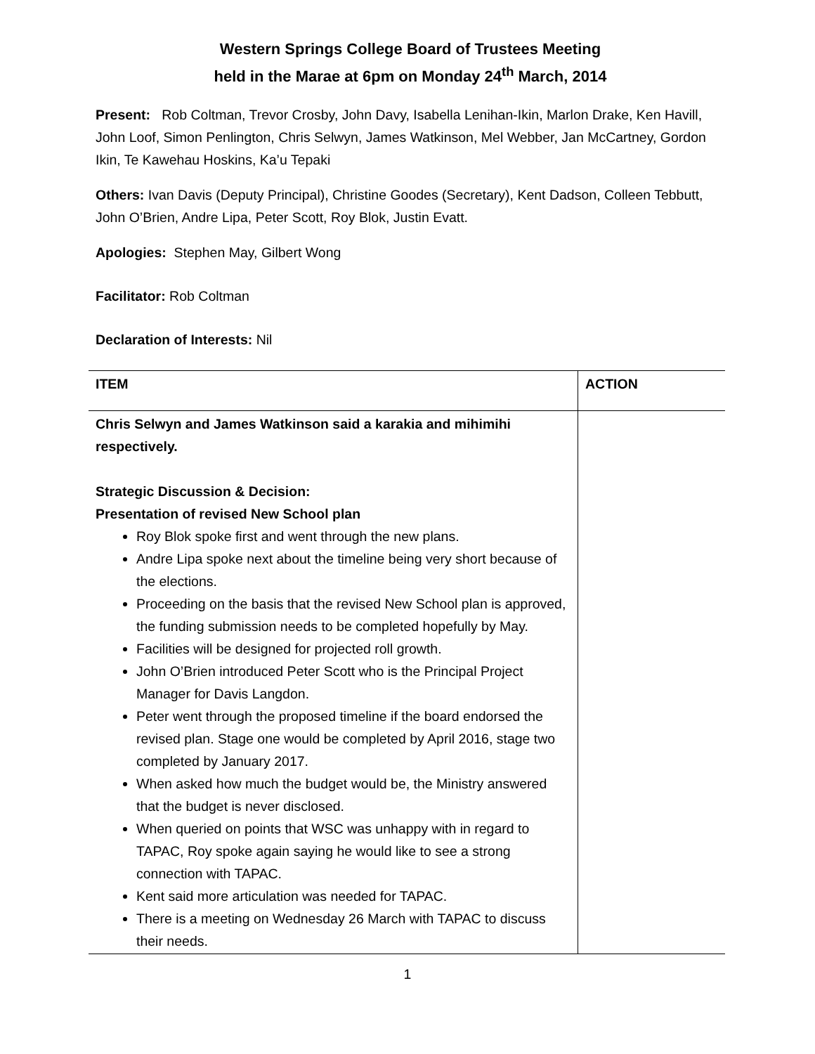Western Springs College Board of Trustees Meeting
held in the Marae at 6pm on Monday 24<sup>th</sup> March, 2014
Present: Rob Coltman, Trevor Crosby, John Davy, Isabella Lenihan-Ikin, Marlon Drake, Ken Havill, John Loof, Simon Penlington, Chris Selwyn, James Watkinson, Mel Webber, Jan McCartney, Gordon Ikin, Te Kawehau Hoskins, Ka’u Tepaki
Others: Ivan Davis (Deputy Principal), Christine Goodes (Secretary), Kent Dadson, Colleen Tebbutt, John O’Brien, Andre Lipa, Peter Scott, Roy Blok, Justin Evatt.
Apologies: Stephen May, Gilbert Wong
Facilitator: Rob Coltman
Declaration of Interests: Nil
| ITEM | ACTION |
| --- | --- |
| Chris Selwyn and James Watkinson said a karakia and mihimihi respectively. Strategic Discussion & Decision: Presentation of revised New School plan Roy Blok spoke first and went through the new plans. Andre Lipa spoke next about the timeline being very short because of the elections. Proceeding on the basis that the revised New School plan is approved, the funding submission needs to be completed hopefully by May. Facilities will be designed for projected roll growth. John O’Brien introduced Peter Scott who is the Principal Project Manager for Davis Langdon. Peter went through the proposed timeline if the board endorsed the revised plan. Stage one would be completed by April 2016, stage two completed by January 2017. When asked how much the budget would be, the Ministry answered that the budget is never disclosed. When queried on points that WSC was unhappy with in regard to TAPAC, Roy spoke again saying he would like to see a strong connection with TAPAC. Kent said more articulation was needed for TAPAC. There is a meeting on Wednesday 26 March with TAPAC to discuss their needs. | |
1